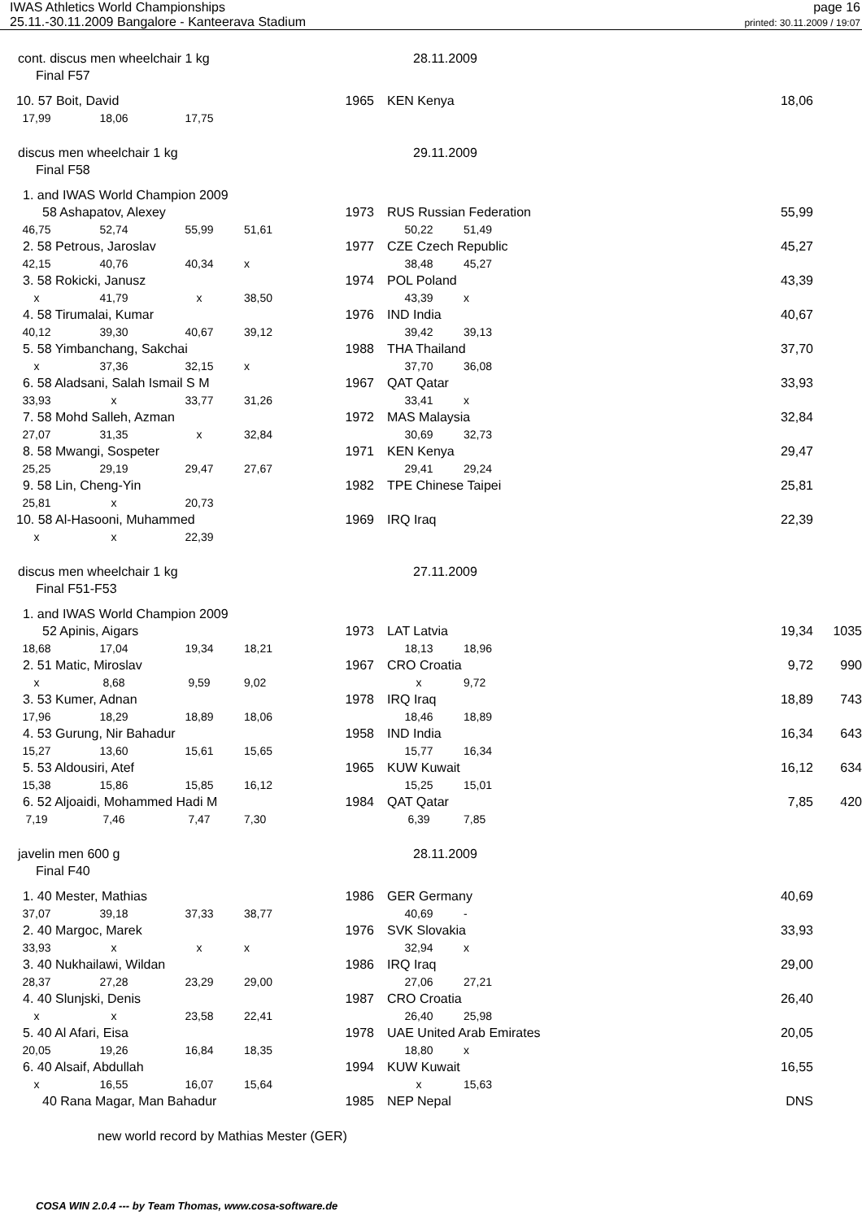IWAS Athletics World Championships
25.11.-30.11.2009 Bangalore - Kanteerava Stadium
page 16
printed: 30.11.2009 / 19:07
| cont. discus men wheelchair 1 kg | | | | 28.11.2009 | | | | |
| Final F57 | | | | | | | | |
| 10. 57 Boit, David | | | 1965 | KEN Kenya | | | 18,06 | |
| 17,99 | 18,06 | 17,75 | | | | | | |
| discus men wheelchair 1 kg | | | | 29.11.2009 | | | | |
| Final F58 | | | | | | | | |
| 1. and IWAS World Champion 2009 | | | | | | | | |
| 58 Ashapatov, Alexey | | | 1973 | RUS Russian Federation | | | 55,99 | |
| 46,75 | 52,74 | 55,99 | 51,61 | 50,22 | 51,49 | | | |
| 2. 58 Petrous, Jaroslav | | | 1977 | CZE Czech Republic | | | 45,27 | |
| 42,15 | 40,76 | 40,34 | x | 38,48 | 45,27 | | | |
| 3. 58 Rokicki, Janusz | | | 1974 | POL Poland | | | 43,39 | |
| x | 41,79 | x | 38,50 | 43,39 | x | | | |
| 4. 58 Tirumalai, Kumar | | | 1976 | IND India | | | 40,67 | |
| 40,12 | 39,30 | 40,67 | 39,12 | 39,42 | 39,13 | | | |
| 5. 58 Yimbanchang, Sakchai | | | 1988 | THA Thailand | | | 37,70 | |
| x | 37,36 | 32,15 | x | 37,70 | 36,08 | | | |
| 6. 58 Aladsani, Salah Ismail S M | | | 1967 | QAT Qatar | | | 33,93 | |
| 33,93 | x | 33,77 | 31,26 | 33,41 | x | | | |
| 7. 58 Mohd Salleh, Azman | | | 1972 | MAS Malaysia | | | 32,84 | |
| 27,07 | 31,35 | x | 32,84 | 30,69 | 32,73 | | | |
| 8. 58 Mwangi, Sospeter | | | 1971 | KEN Kenya | | | 29,47 | |
| 25,25 | 29,19 | 29,47 | 27,67 | 29,41 | 29,24 | | | |
| 9. 58 Lin, Cheng-Yin | | | 1982 | TPE Chinese Taipei | | | 25,81 | |
| 25,81 | x | 20,73 | | | | | | |
| 10. 58 Al-Hasooni, Muhammed | | | 1969 | IRQ Iraq | | | 22,39 | |
| x | x | 22,39 | | | | | | |
| discus men wheelchair 1 kg | | | | 27.11.2009 | | | | |
| Final F51-F53 | | | | | | | | |
| 1. and IWAS World Champion 2009 | | | | | | | | |
| 52 Apinis, Aigars | | | 1973 | LAT Latvia | | | 19,34 | 1035 |
| 18,68 | 17,04 | 19,34 | 18,21 | 18,13 | 18,96 | | | |
| 2. 51 Matic, Miroslav | | | 1967 | CRO Croatia | | | 9,72 | 990 |
| x | 8,68 | 9,59 | 9,02 | x | 9,72 | | | |
| 3. 53 Kumer, Adnan | | | 1978 | IRQ Iraq | | | 18,89 | 743 |
| 17,96 | 18,29 | 18,89 | 18,06 | 18,46 | 18,89 | | | |
| 4. 53 Gurung, Nir Bahadur | | | 1958 | IND India | | | 16,34 | 643 |
| 15,27 | 13,60 | 15,61 | 15,65 | 15,77 | 16,34 | | | |
| 5. 53 Aldousiri, Atef | | | 1965 | KUW Kuwait | | | 16,12 | 634 |
| 15,38 | 15,86 | 15,85 | 16,12 | 15,25 | 15,01 | | | |
| 6. 52 Aljoaidi, Mohammed Hadi M | | | 1984 | QAT Qatar | | | 7,85 | 420 |
| 7,19 | 7,46 | 7,47 | 7,30 | 6,39 | 7,85 | | | |
| javelin men 600 g | | | | 28.11.2009 | | | | |
| Final F40 | | | | | | | | |
| 1. 40 Mester, Mathias | | | 1986 | GER Germany | | | 40,69 | |
| 37,07 | 39,18 | 37,33 | 38,77 | 40,69 | - | | | |
| 2. 40 Margoc, Marek | | | 1976 | SVK Slovakia | | | 33,93 | |
| 33,93 | x | x | x | 32,94 | x | | | |
| 3. 40 Nukhailawi, Wildan | | | 1986 | IRQ Iraq | | | 29,00 | |
| 28,37 | 27,28 | 23,29 | 29,00 | 27,06 | 27,21 | | | |
| 4. 40 Slunjski, Denis | | | 1987 | CRO Croatia | | | 26,40 | |
| x | x | 23,58 | 22,41 | 26,40 | 25,98 | | | |
| 5. 40 Al Afari, Eisa | | | 1978 | UAE United Arab Emirates | | | 20,05 | |
| 20,05 | 19,26 | 16,84 | 18,35 | 18,80 | x | | | |
| 6. 40 Alsaif, Abdullah | | | 1994 | KUW Kuwait | | | 16,55 | |
| x | 16,55 | 16,07 | 15,64 | x | 15,63 | | | |
| 40 Rana Magar, Man Bahadur | | | 1985 | NEP Nepal | | | DNS | |
| new world record by Mathias Mester (GER) | | | | | | | | |
COSA WIN 2.0.4 --- by Team Thomas, www.cosa-software.de